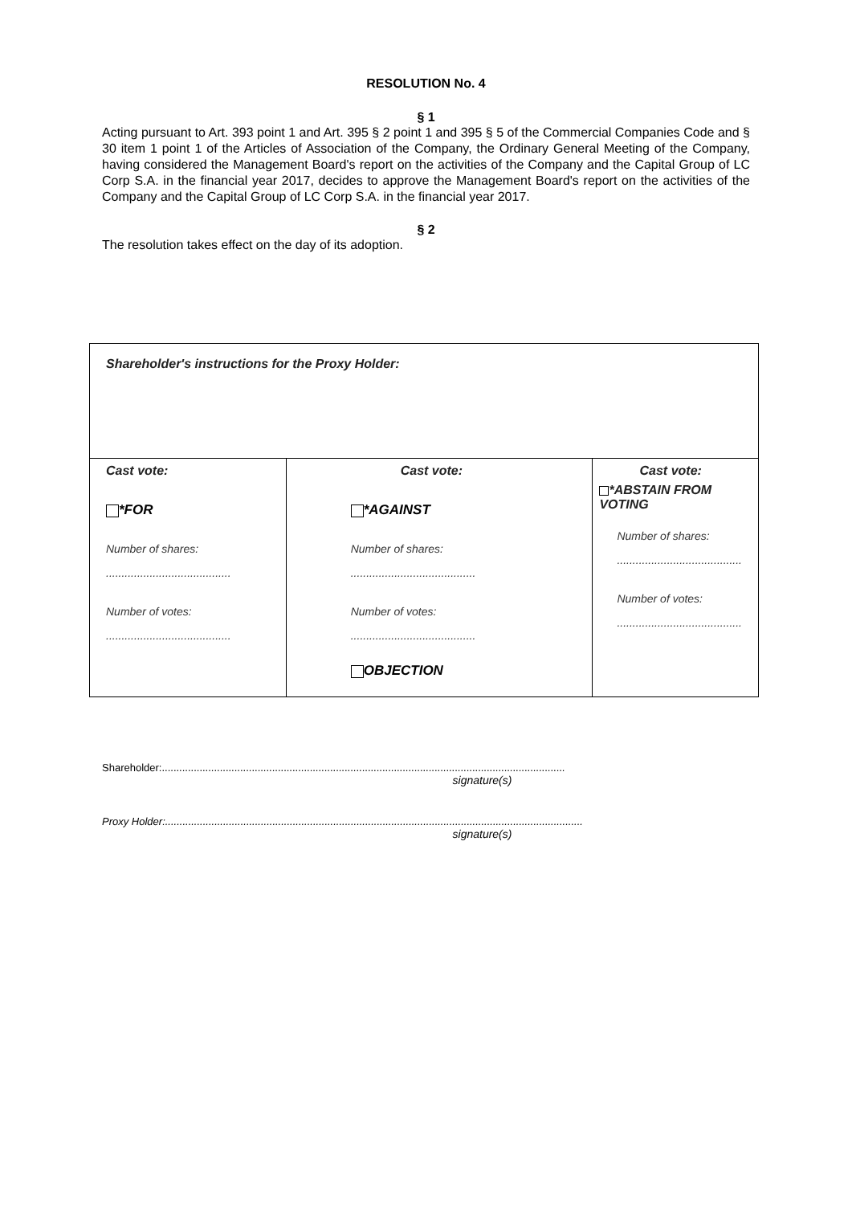RESOLUTION No. 4
§ 1
Acting pursuant to Art. 393 point 1 and Art. 395 § 2 point 1 and 395 § 5 of the Commercial Companies Code and § 30 item 1 point 1 of the Articles of Association of the Company, the Ordinary General Meeting of the Company, having considered the Management Board's report on the activities of the Company and the Capital Group of LC Corp S.A. in the financial year 2017, decides to approve the Management Board's report on the activities of the Company and the Capital Group of LC Corp S.A. in the financial year 2017.
§ 2
The resolution takes effect on the day of its adoption.
| Shareholder's instructions for the Proxy Holder: | | |
| Cast vote: *FOR Number of shares: ........................................ Number of votes: ........................................ | Cast vote: *AGAINST Number of shares: ........................................ Number of votes: ........................................ OBJECTION | Cast vote: *ABSTAIN FROM VOTING Number of shares: ........................................ Number of votes: ........................................ |
Shareholder:...........................................................................................................................................
signature(s)
Proxy Holder:................................................................................................................................................
signature(s)